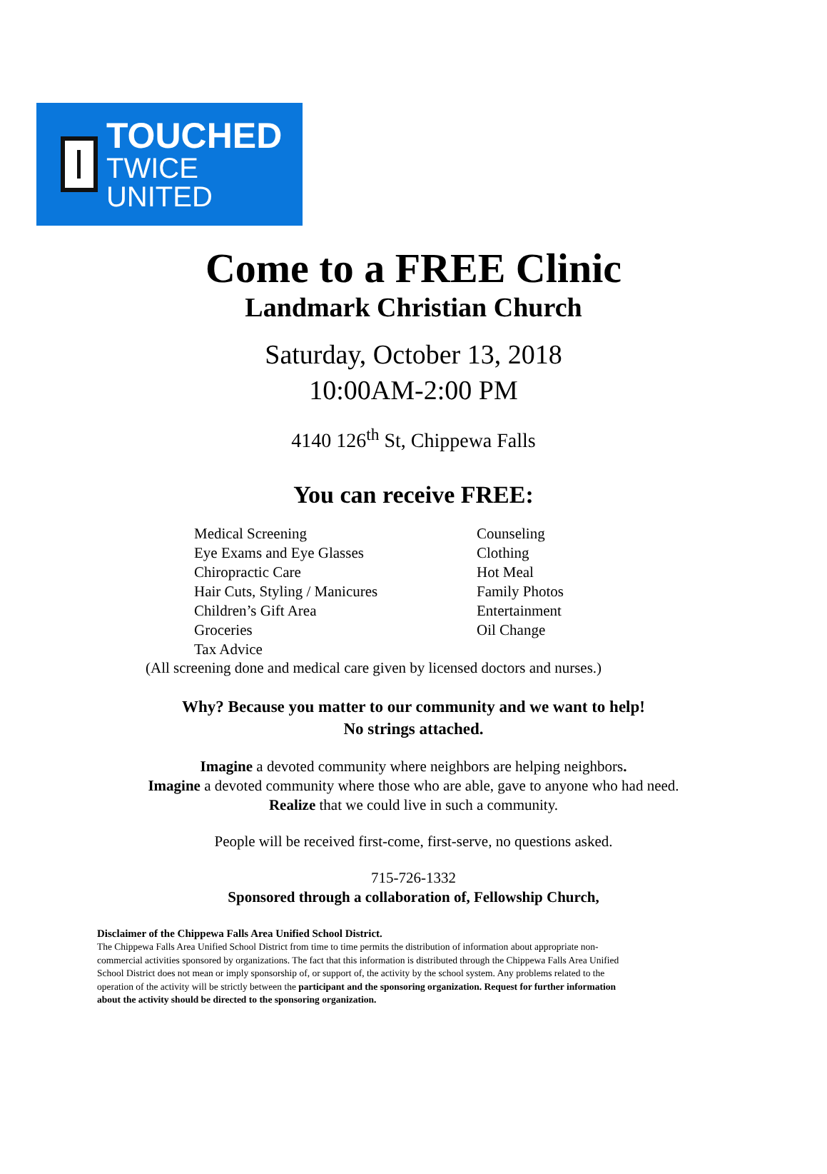TOUCHED
TWICE UNITED
Come to a FREE Clinic
Landmark Christian Church
Saturday, October 13, 2018
10:00AM-2:00 PM
4140 126<sup>th</sup> St, Chippewa Falls
You can receive FREE:
Medical Screening
Eye Exams and Eye Glasses
Chiropractic Care
Hair Cuts, Styling / Manicures
Children’s Gift Area
Groceries
Tax Advice
Counseling
Clothing
Hot Meal
Family Photos
Entertainment
Oil Change
(All screening done and medical care given by licensed doctors and nurses.)
Why? Because you matter to our community and we want to help!
No strings attached.
Imagine a devoted community where neighbors are helping neighbors.
Imagine a devoted community where those who are able, gave to anyone who had need.
Realize that we could live in such a community.
People will be received first-come, first-serve, no questions asked.
715-726-1332
Sponsored through a collaboration of, Fellowship Church,
Disclaimer of the Chippewa Falls Area Unified School District.
The Chippewa Falls Area Unified School District from time to time permits the distribution of information about appropriate non-commercial activities sponsored by organizations. The fact that this information is distributed through the Chippewa Falls Area Unified School District does not mean or imply sponsorship of, or support of, the activity by the school system. Any problems related to the operation of the activity will be strictly between the participant and the sponsoring organization. Request for further information about the activity should be directed to the sponsoring organization.